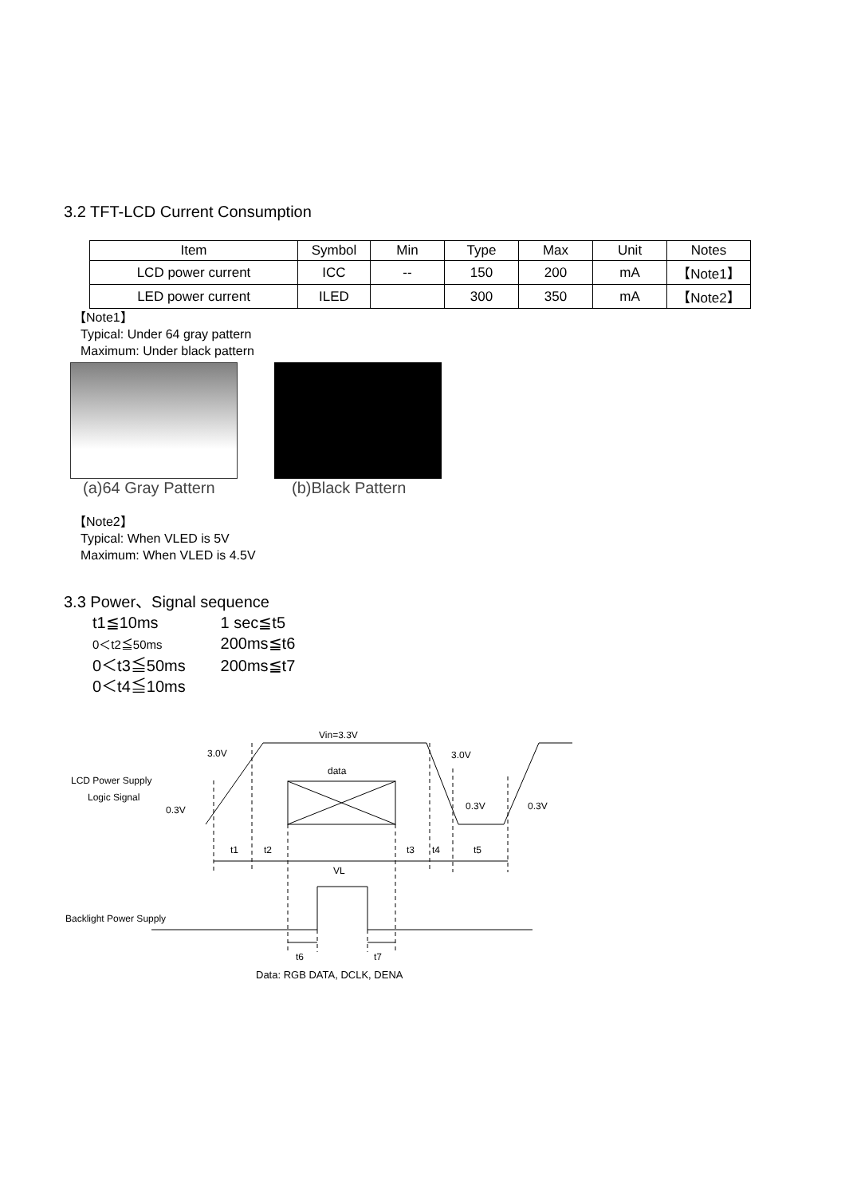3.2 TFT-LCD Current Consumption
| Item | Symbol | Min | Type | Max | Unit | Notes |
| --- | --- | --- | --- | --- | --- | --- |
| LCD power current | ICC | -- | 150 | 200 | mA | 【Note1】 |
| LED power current | ILED | | 300 | 350 | mA | 【Note2】 |
【Note1】
Typical: Under 64 gray pattern
Maximum: Under black pattern
(a)64 Gray Pattern (b)Black Pattern
【Note2】
Typical: When VLED is 5V
Maximum: When VLED is 4.5V
3.3 Power、Signal sequence
t1≦10ms 1 sec≦t5
0＜t2≦50ms 200ms≦t6
0＜t3≦50ms 200ms≦t7
0＜t4≦10ms
Vin=3.3V
3.0V
3.0V
data
LCD Power Supply
Logic Signal
0.3V
0.3V
0.3V
t1
t2
t3
t4
t5
VL
Backlight Power Supply
t6
t7
Data: RGB DATA, DCLK, DENA